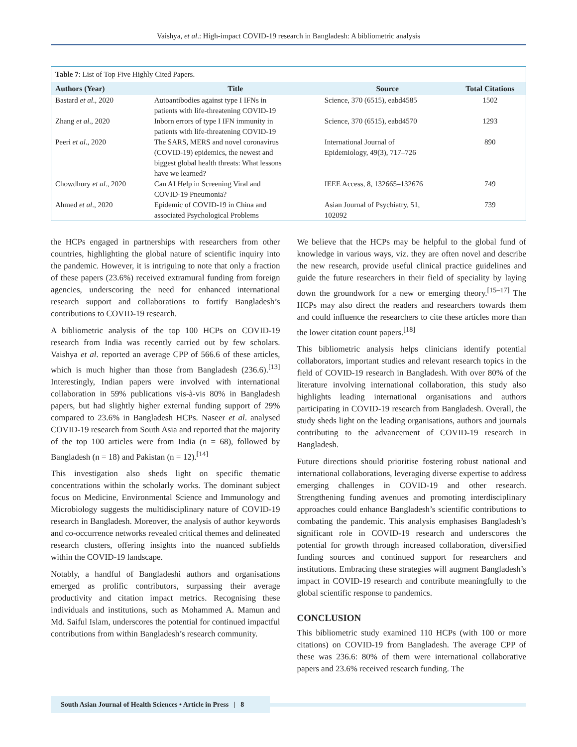Vaishya, et al.: High-impact COVID-19 research in Bangladesh: A bibliometric analysis
Table 7: List of Top Five Highly Cited Papers.
| Authors (Year) | Title | Source | Total Citations |
| --- | --- | --- | --- |
| Bastard et al ., 2020 | Autoantibodies against type I IFNs in patients with life-threatening COVID-19 | Science, 370 (6515), eabd4585 | 1502 |
| Zhang et al ., 2020 | Inborn errors of type I IFN immunity in patients with life-threatening COVID-19 | Science, 370 (6515), eabd4570 | 1293 |
| Peeri et al ., 2020 | The SARS, MERS and novel coronavirus (COVID-19) epidemics, the newest and biggest global health threats: What lessons have we learned? | International Journal of Epidemiology, 49(3), 717–726 | 890 |
| Chowdhury et al ., 2020 | Can AI Help in Screening Viral and COVID-19 Pneumonia? | IEEE Access, 8, 132665–132676 | 749 |
| Ahmed et al ., 2020 | Epidemic of COVID-19 in China and associated Psychological Problems | Asian Journal of Psychiatry, 51, 102092 | 739 |
the HCPs engaged in partnerships with researchers from other countries, highlighting the global nature of scientific inquiry into the pandemic. However, it is intriguing to note that only a fraction of these papers (23.6%) received extramural funding from foreign agencies, underscoring the need for enhanced international research support and collaborations to fortify Bangladesh’s contributions to COVID-19 research.
A bibliometric analysis of the top 100 HCPs on COVID-19 research from India was recently carried out by few scholars. Vaishya et al. reported an average CPP of 566.6 of these articles, which is much higher than those from Bangladesh (236.6).<sup>[13]</sup> Interestingly, Indian papers were involved with international collaboration in 59% publications vis-à-vis 80% in Bangladesh papers, but had slightly higher external funding support of 29% compared to 23.6% in Bangladesh HCPs. Naseer et al. analysed COVID-19 research from South Asia and reported that the majority of the top 100 articles were from India (n = 68), followed by Bangladesh (n = 18) and Pakistan (n = 12).<sup>[14]</sup>
This investigation also sheds light on specific thematic concentrations within the scholarly works. The dominant subject focus on Medicine, Environmental Science and Immunology and Microbiology suggests the multidisciplinary nature of COVID-19 research in Bangladesh. Moreover, the analysis of author keywords and co-occurrence networks revealed critical themes and delineated research clusters, offering insights into the nuanced subfields within the COVID-19 landscape.
Notably, a handful of Bangladeshi authors and organisations emerged as prolific contributors, surpassing their average productivity and citation impact metrics. Recognising these individuals and institutions, such as Mohammed A. Mamun and Md. Saiful Islam, underscores the potential for continued impactful contributions from within Bangladesh’s research community.
We believe that the HCPs may be helpful to the global fund of knowledge in various ways, viz. they are often novel and describe the new research, provide useful clinical practice guidelines and guide the future researchers in their field of speciality by laying down the groundwork for a new or emerging theory.<sup>[15–17]</sup> The HCPs may also direct the readers and researchers towards them and could influence the researchers to cite these articles more than the lower citation count papers.<sup>[18]</sup>
This bibliometric analysis helps clinicians identify potential collaborators, important studies and relevant research topics in the field of COVID-19 research in Bangladesh. With over 80% of the literature involving international collaboration, this study also highlights leading international organisations and authors participating in COVID-19 research from Bangladesh. Overall, the study sheds light on the leading organisations, authors and journals contributing to the advancement of COVID-19 research in Bangladesh.
Future directions should prioritise fostering robust national and international collaborations, leveraging diverse expertise to address emerging challenges in COVID-19 and other research. Strengthening funding avenues and promoting interdisciplinary approaches could enhance Bangladesh’s scientific contributions to combating the pandemic. This analysis emphasises Bangladesh’s significant role in COVID-19 research and underscores the potential for growth through increased collaboration, diversified funding sources and continued support for researchers and institutions. Embracing these strategies will augment Bangladesh’s impact in COVID-19 research and contribute meaningfully to the global scientific response to pandemics.
CONCLUSION
This bibliometric study examined 110 HCPs (with 100 or more citations) on COVID-19 from Bangladesh. The average CPP of these was 236.6: 80% of them were international collaborative papers and 23.6% received research funding. The
South Asian Journal of Health Sciences • Article in Press | 8